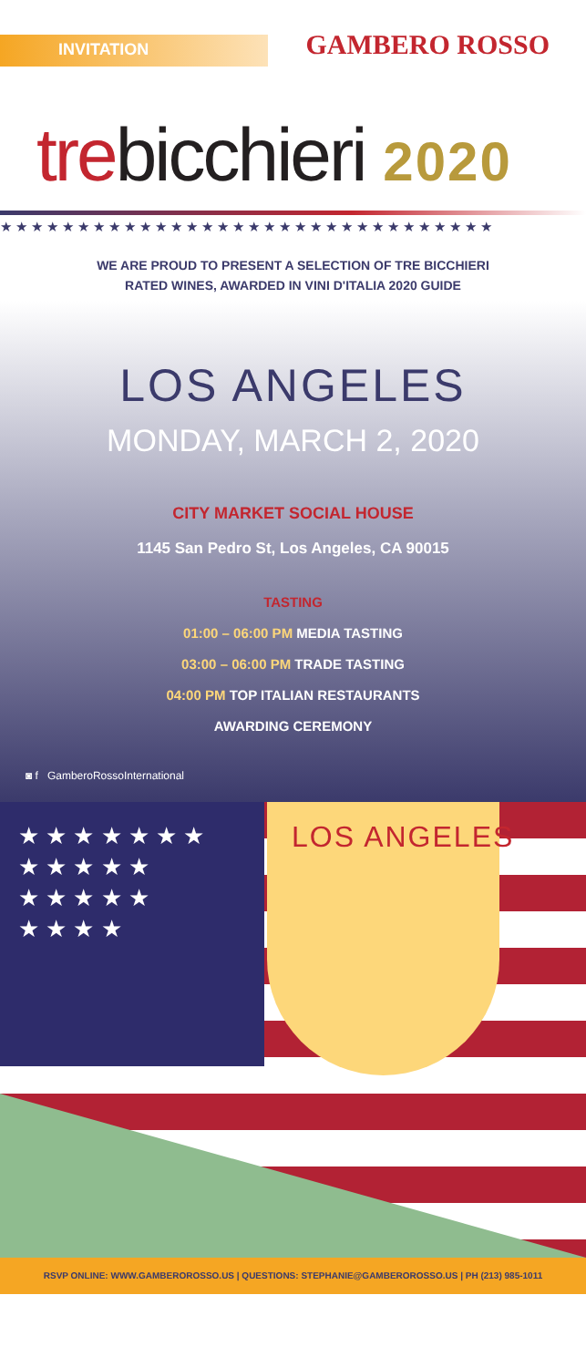INVITATION
GAMBERO ROSSO
trebicchieri 2020
★★★★★★★★★★★★★★★★★★★★★★★★★★★★★★★★
WE ARE PROUD TO PRESENT A SELECTION OF TRE BICCHIERI
RATED WINES, AWARDED IN VINI D'ITALIA 2020 GUIDE
LOS ANGELES
MONDAY, MARCH 2, 2020
CITY MARKET SOCIAL HOUSE
1145 San Pedro St, Los Angeles, CA 90015
TASTING
01:00 – 06:00 PM MEDIA TASTING
03:00 – 06:00 PM TRADE TASTING
04:00 PM TOP ITALIAN RESTAURANTS
AWARDING CEREMONY
◙ f GamberoRossoInternational
★ ★ ★ ★ ★ ★ ★
★ ★ ★ ★ ★
★ ★ ★ ★ ★
★ ★ ★ ★
LOS ANGELES
RSVP ONLINE: WWW.GAMBEROROSSO.US | QUESTIONS: STEPHANIE@GAMBEROROSSO.US | PH (213) 985-1011